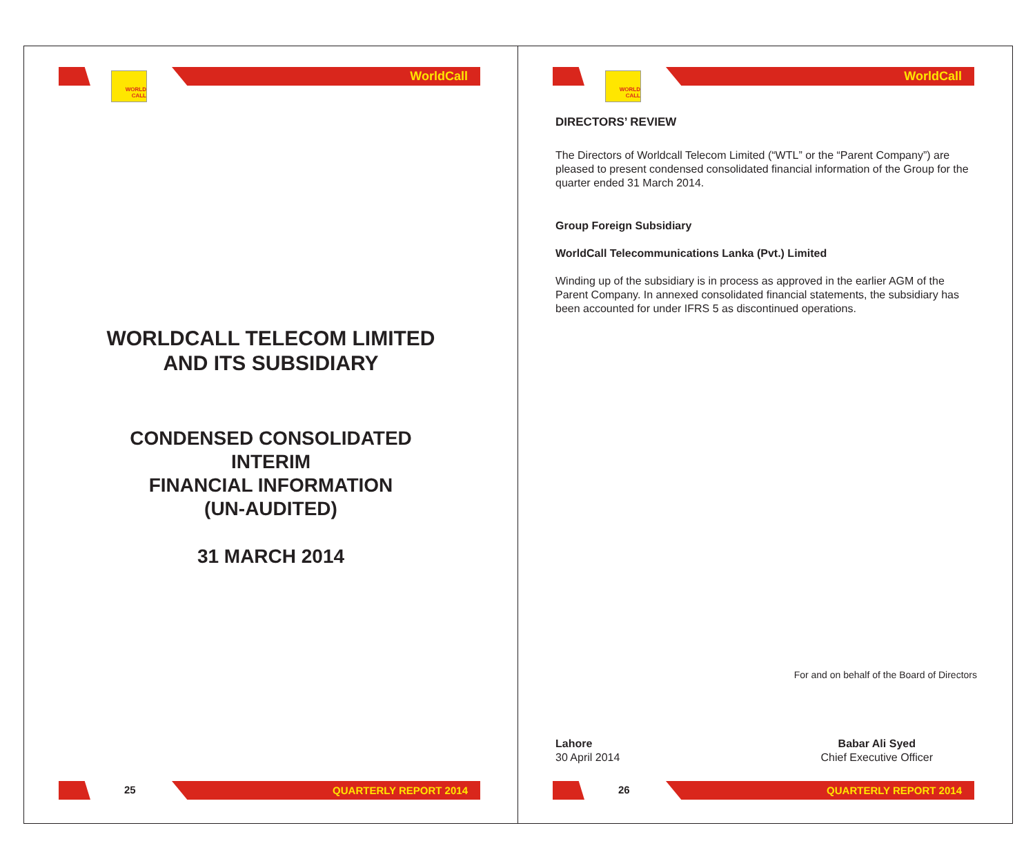WORLD
CALL
WorldCall
WORLDCALL TELECOM LIMITED
AND ITS SUBSIDIARY
CONDENSED CONSOLIDATED
INTERIM
FINANCIAL INFORMATION
(UN-AUDITED)
31 MARCH 2014
25 QUARTERLY REPORT 2014
WORLD
CALL
WorldCall
DIRECTORS’ REVIEW
The Directors of Worldcall Telecom Limited (“WTL” or the “Parent Company”) are pleased to present condensed consolidated financial information of the Group for the quarter ended 31 March 2014.
Group Foreign Subsidiary
WorldCall Telecommunications Lanka (Pvt.) Limited
Winding up of the subsidiary is in process as approved in the earlier AGM of the Parent Company. In annexed consolidated financial statements, the subsidiary has been accounted for under IFRS 5 as discontinued operations.
For and on behalf of the Board of Directors
Lahore
30 April 2014
Babar Ali Syed
Chief Executive Officer
26 QUARTERLY REPORT 2014